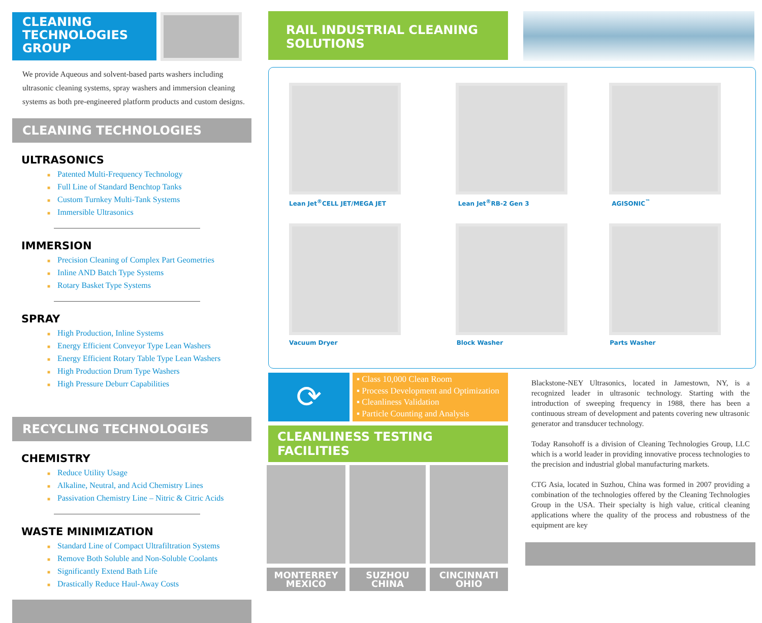CLEANING TECHNOLOGIES GROUP
We provide Aqueous and solvent-based parts washers including ultrasonic cleaning systems, spray washers and immersion cleaning systems as both pre-engineered platform products and custom designs.
CLEANING TECHNOLOGIES
ULTRASONICS
■ Patented Multi-Frequency Technology
■ Full Line of Standard Benchtop Tanks
■ Custom Turnkey Multi-Tank Systems
■ Immersible Ultrasonics
IMMERSION
■ Precision Cleaning of Complex Part Geometries
■ Inline AND Batch Type Systems
■ Rotary Basket Type Systems
SPRAY
■ High Production, Inline Systems
■ Energy Efficient Conveyor Type Lean Washers
■ Energy Efficient Rotary Table Type Lean Washers
■ High Production Drum Type Washers
■ High Pressure Deburr Capabilities
RECYCLING TECHNOLOGIES
CHEMISTRY
■ Reduce Utility Usage
■ Alkaline, Neutral, and Acid Chemistry Lines
■ Passivation Chemistry Line – Nitric & Citric Acids
WASTE MINIMIZATION
■ Standard Line of Compact Ultrafiltration Systems
■ Remove Both Soluble and Non-Soluble Coolants
■ Significantly Extend Bath Life
■ Drastically Reduce Haul-Away Costs
RAIL INDUSTRIAL CLEANING SOLUTIONS
Lean Jet<sup>®</sup>CELL JET/MEGA JET
Lean Jet<sup>®</sup>RB-2 Gen 3
AGISONIC<sup>™</sup>
Vacuum Dryer
Block Washer
Parts Washer
⟳
▪ Class 10,000 Clean Room
▪ Process Development and Optimization
▪ Cleanliness Validation
▪ Particle Counting and Analysis
CLEANLINESS TESTING FACILITIES
MONTERREY MEXICO SUZHOU CHINA CINCINNATI OHIO
Blackstone-NEY Ultrasonics, located in Jamestown, NY, is a recognized leader in ultrasonic technology. Starting with the introduction of sweeping frequency in 1988, there has been a continuous stream of development and patents covering new ultrasonic generator and transducer technology.
Today Ransohoff is a division of Cleaning Technologies Group, LLC which is a world leader in providing innovative process technologies to the precision and industrial global manufacturing markets.
CTG Asia, located in Suzhou, China was formed in 2007 providing a combination of the technologies offered by the Cleaning Technologies Group in the USA. Their specialty is high value, critical cleaning applications where the quality of the process and robustness of the equipment are key